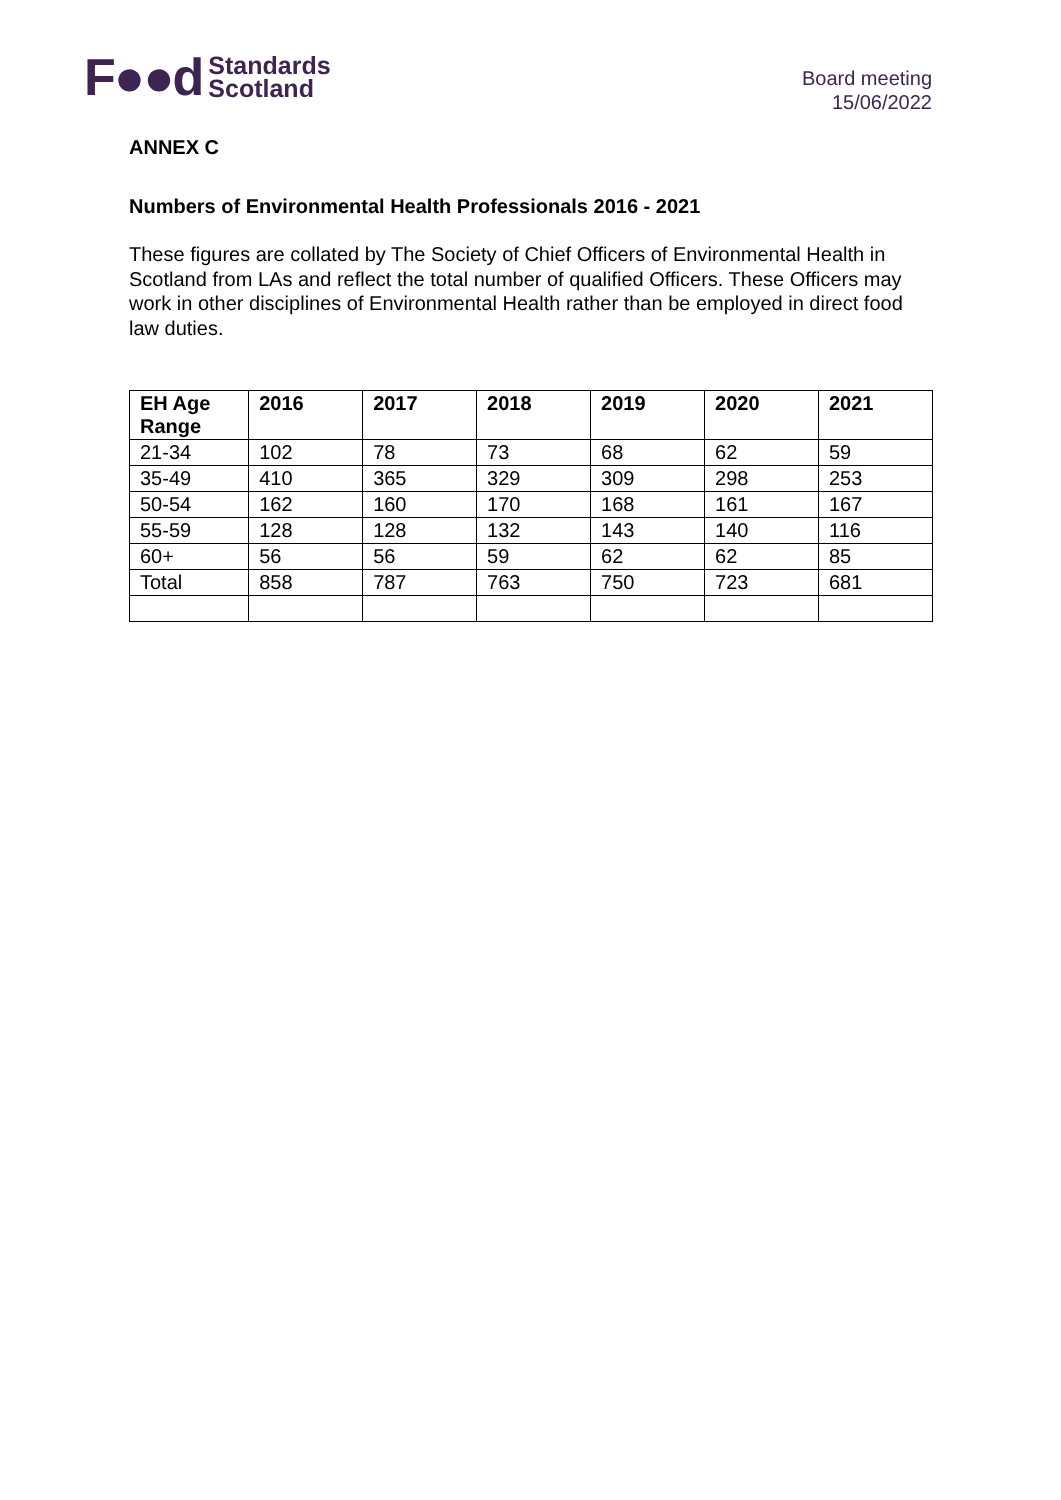F●●d Standards
Scotland
Board meeting
15/06/2022
ANNEX C
Numbers of Environmental Health Professionals 2016 - 2021
These figures are collated by The Society of Chief Officers of Environmental Health in Scotland from LAs and reflect the total number of qualified Officers. These Officers may work in other disciplines of Environmental Health rather than be employed in direct food law duties.
| EH Age Range | 2016 | 2017 | 2018 | 2019 | 2020 | 2021 |
| --- | --- | --- | --- | --- | --- | --- |
| 21-34 | 102 | 78 | 73 | 68 | 62 | 59 |
| 35-49 | 410 | 365 | 329 | 309 | 298 | 253 |
| 50-54 | 162 | 160 | 170 | 168 | 161 | 167 |
| 55-59 | 128 | 128 | 132 | 143 | 140 | 116 |
| 60+ | 56 | 56 | 59 | 62 | 62 | 85 |
| Total | 858 | 787 | 763 | 750 | 723 | 681 |